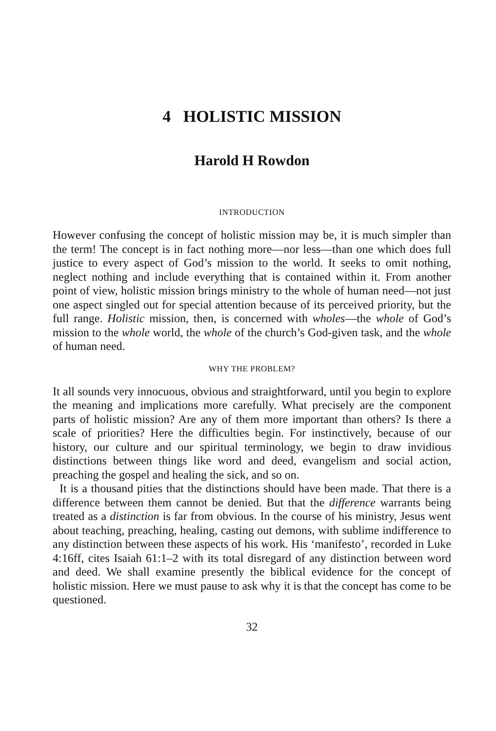4 HOLISTIC MISSION
Harold H Rowdon
INTRODUCTION
However confusing the concept of holistic mission may be, it is much simpler than the term! The concept is in fact nothing more—nor less—than one which does full justice to every aspect of God’s mission to the world. It seeks to omit nothing, neglect nothing and include everything that is contained within it. From another point of view, holistic mission brings ministry to the whole of human need—not just one aspect singled out for special attention because of its perceived priority, but the full range. Holistic mission, then, is concerned with wholes—the whole of God’s mission to the whole world, the whole of the church’s God-given task, and the whole of human need.
WHY THE PROBLEM?
It all sounds very innocuous, obvious and straightforward, until you begin to explore the meaning and implications more carefully. What precisely are the component parts of holistic mission? Are any of them more important than others? Is there a scale of priorities? Here the difficulties begin. For instinctively, because of our history, our culture and our spiritual terminology, we begin to draw invidious distinctions between things like word and deed, evangelism and social action, preaching the gospel and healing the sick, and so on.
It is a thousand pities that the distinctions should have been made. That there is a difference between them cannot be denied. But that the difference warrants being treated as a distinction is far from obvious. In the course of his ministry, Jesus went about teaching, preaching, healing, casting out demons, with sublime indifference to any distinction between these aspects of his work. His ‘manifesto’, recorded in Luke 4:16ff, cites Isaiah 61:1–2 with its total disregard of any distinction between word and deed. We shall examine presently the biblical evidence for the concept of holistic mission. Here we must pause to ask why it is that the concept has come to be questioned.
32